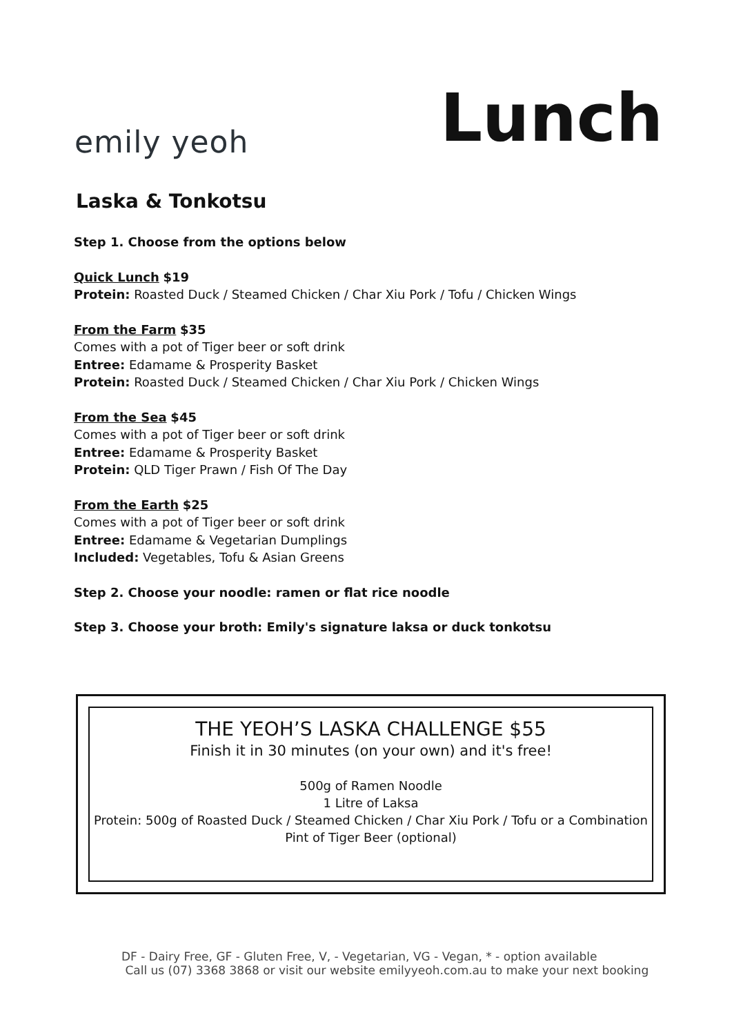emily yeoh
Lunch
Laska & Tonkotsu
Step 1. Choose from the options below
Quick Lunch $19
Protein: Roasted Duck / Steamed Chicken / Char Xiu Pork / Tofu / Chicken Wings
From the Farm $35
Comes with a pot of Tiger beer or soft drink
Entree: Edamame & Prosperity Basket
Protein: Roasted Duck / Steamed Chicken / Char Xiu Pork / Chicken Wings
From the Sea $45
Comes with a pot of Tiger beer or soft drink
Entree: Edamame & Prosperity Basket
Protein: QLD Tiger Prawn / Fish Of The Day
From the Earth $25
Comes with a pot of Tiger beer or soft drink
Entree: Edamame & Vegetarian Dumplings
Included: Vegetables, Tofu & Asian Greens
Step 2. Choose your noodle: ramen or flat rice noodle
Step 3. Choose your broth: Emily's signature laksa or duck tonkotsu
THE YEOH’S LASKA CHALLENGE $55
Finish it in 30 minutes (on your own) and it's free!
500g of Ramen Noodle
1 Litre of Laksa
Protein: 500g of Roasted Duck / Steamed Chicken / Char Xiu Pork / Tofu or a Combination
Pint of Tiger Beer (optional)
DF - Dairy Free, GF - Gluten Free, V, - Vegetarian, VG - Vegan, * - option available
Call us (07) 3368 3868 or visit our website emilyyeoh.com.au to make your next booking